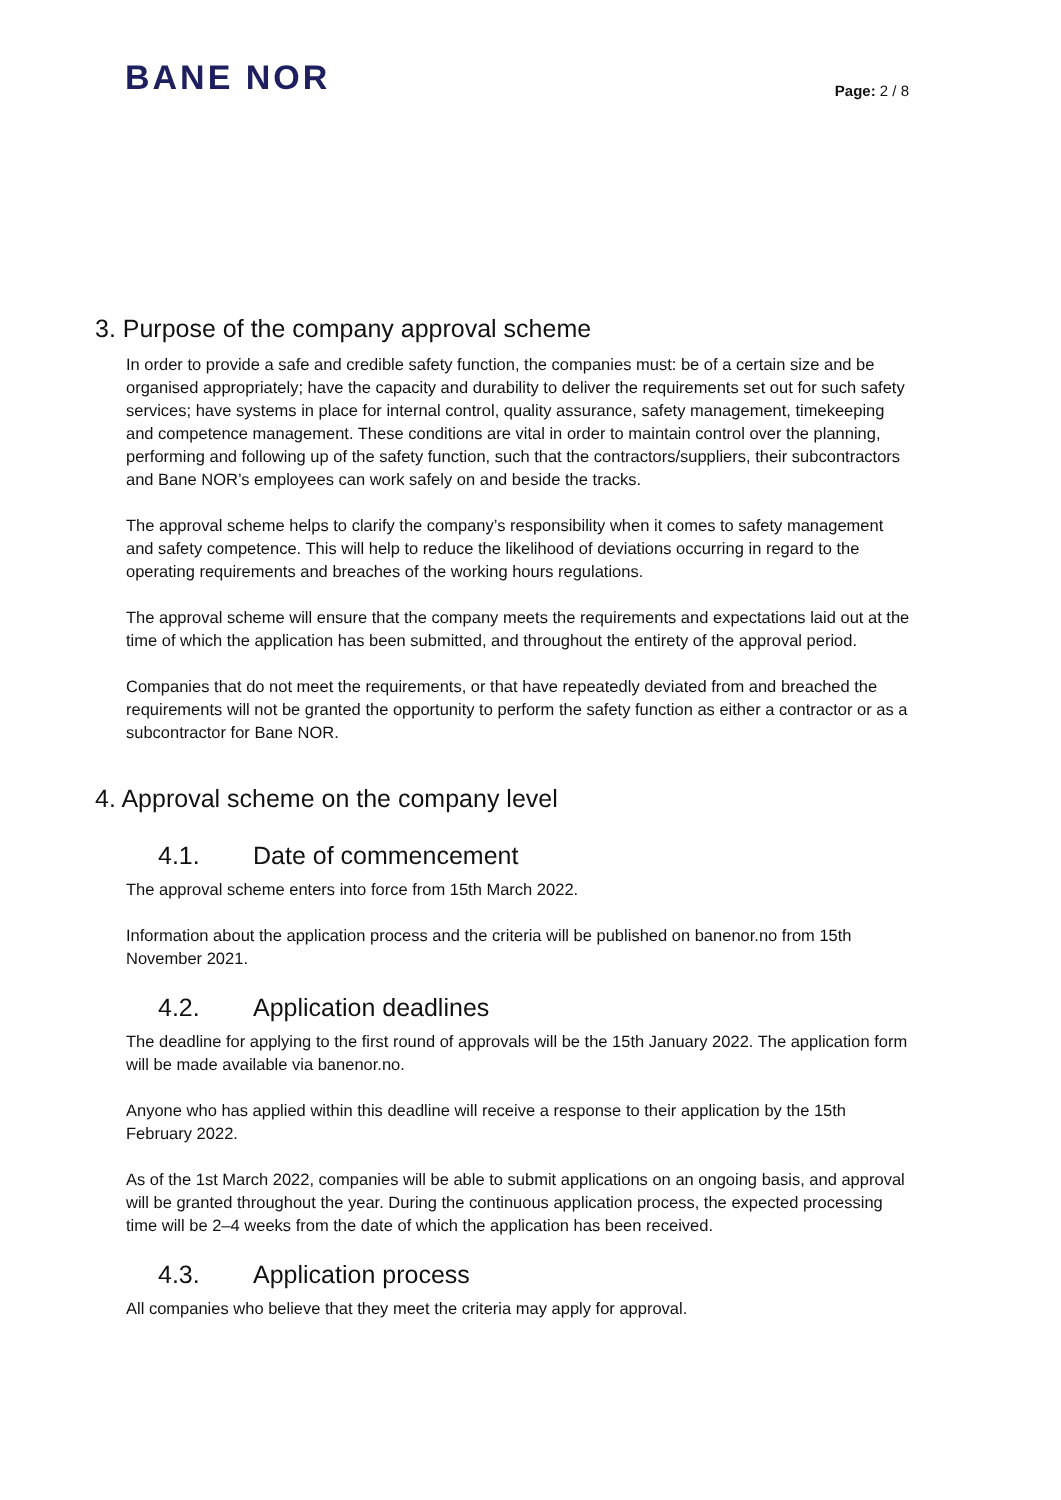BANE NOR
Page: 2 / 8
3. Purpose of the company approval scheme
In order to provide a safe and credible safety function, the companies must: be of a certain size and be organised appropriately; have the capacity and durability to deliver the requirements set out for such safety services; have systems in place for internal control, quality assurance, safety management, timekeeping and competence management. These conditions are vital in order to maintain control over the planning, performing and following up of the safety function, such that the contractors/suppliers, their subcontractors and Bane NOR’s employees can work safely on and beside the tracks.
The approval scheme helps to clarify the company’s responsibility when it comes to safety management and safety competence. This will help to reduce the likelihood of deviations occurring in regard to the operating requirements and breaches of the working hours regulations.
The approval scheme will ensure that the company meets the requirements and expectations laid out at the time of which the application has been submitted, and throughout the entirety of the approval period.
Companies that do not meet the requirements, or that have repeatedly deviated from and breached the requirements will not be granted the opportunity to perform the safety function as either a contractor or as a subcontractor for Bane NOR.
4. Approval scheme on the company level
4.1. Date of commencement
The approval scheme enters into force from 15th March 2022.
Information about the application process and the criteria will be published on banenor.no from 15th November 2021.
4.2. Application deadlines
The deadline for applying to the first round of approvals will be the 15th January 2022. The application form will be made available via banenor.no.
Anyone who has applied within this deadline will receive a response to their application by the 15th February 2022.
As of the 1st March 2022, companies will be able to submit applications on an ongoing basis, and approval will be granted throughout the year. During the continuous application process, the expected processing time will be 2–4 weeks from the date of which the application has been received.
4.3. Application process
All companies who believe that they meet the criteria may apply for approval.